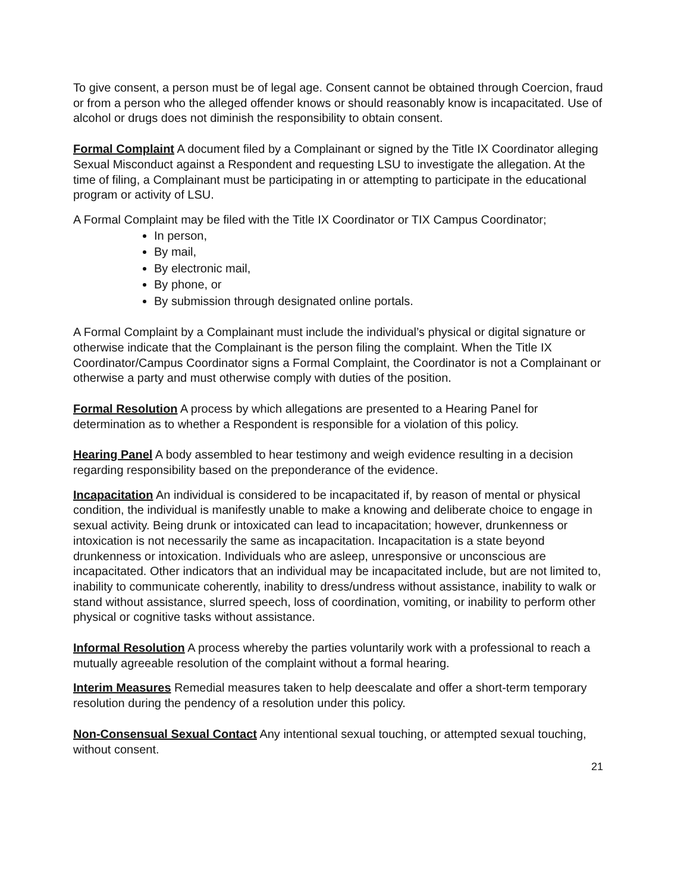To give consent, a person must be of legal age. Consent cannot be obtained through Coercion, fraud or from a person who the alleged offender knows or should reasonably know is incapacitated. Use of alcohol or drugs does not diminish the responsibility to obtain consent.
Formal Complaint A document filed by a Complainant or signed by the Title IX Coordinator alleging Sexual Misconduct against a Respondent and requesting LSU to investigate the allegation. At the time of filing, a Complainant must be participating in or attempting to participate in the educational program or activity of LSU.
A Formal Complaint may be filed with the Title IX Coordinator or TIX Campus Coordinator;
In person,
By mail,
By electronic mail,
By phone, or
By submission through designated online portals.
A Formal Complaint by a Complainant must include the individual’s physical or digital signature or otherwise indicate that the Complainant is the person filing the complaint. When the Title IX Coordinator/Campus Coordinator signs a Formal Complaint, the Coordinator is not a Complainant or otherwise a party and must otherwise comply with duties of the position.
Formal Resolution A process by which allegations are presented to a Hearing Panel for determination as to whether a Respondent is responsible for a violation of this policy.
Hearing Panel A body assembled to hear testimony and weigh evidence resulting in a decision regarding responsibility based on the preponderance of the evidence.
Incapacitation An individual is considered to be incapacitated if, by reason of mental or physical condition, the individual is manifestly unable to make a knowing and deliberate choice to engage in sexual activity. Being drunk or intoxicated can lead to incapacitation; however, drunkenness or intoxication is not necessarily the same as incapacitation. Incapacitation is a state beyond drunkenness or intoxication. Individuals who are asleep, unresponsive or unconscious are incapacitated. Other indicators that an individual may be incapacitated include, but are not limited to, inability to communicate coherently, inability to dress/undress without assistance, inability to walk or stand without assistance, slurred speech, loss of coordination, vomiting, or inability to perform other physical or cognitive tasks without assistance.
Informal Resolution A process whereby the parties voluntarily work with a professional to reach a mutually agreeable resolution of the complaint without a formal hearing.
Interim Measures Remedial measures taken to help deescalate and offer a short-term temporary resolution during the pendency of a resolution under this policy.
Non-Consensual Sexual Contact Any intentional sexual touching, or attempted sexual touching, without consent.
21